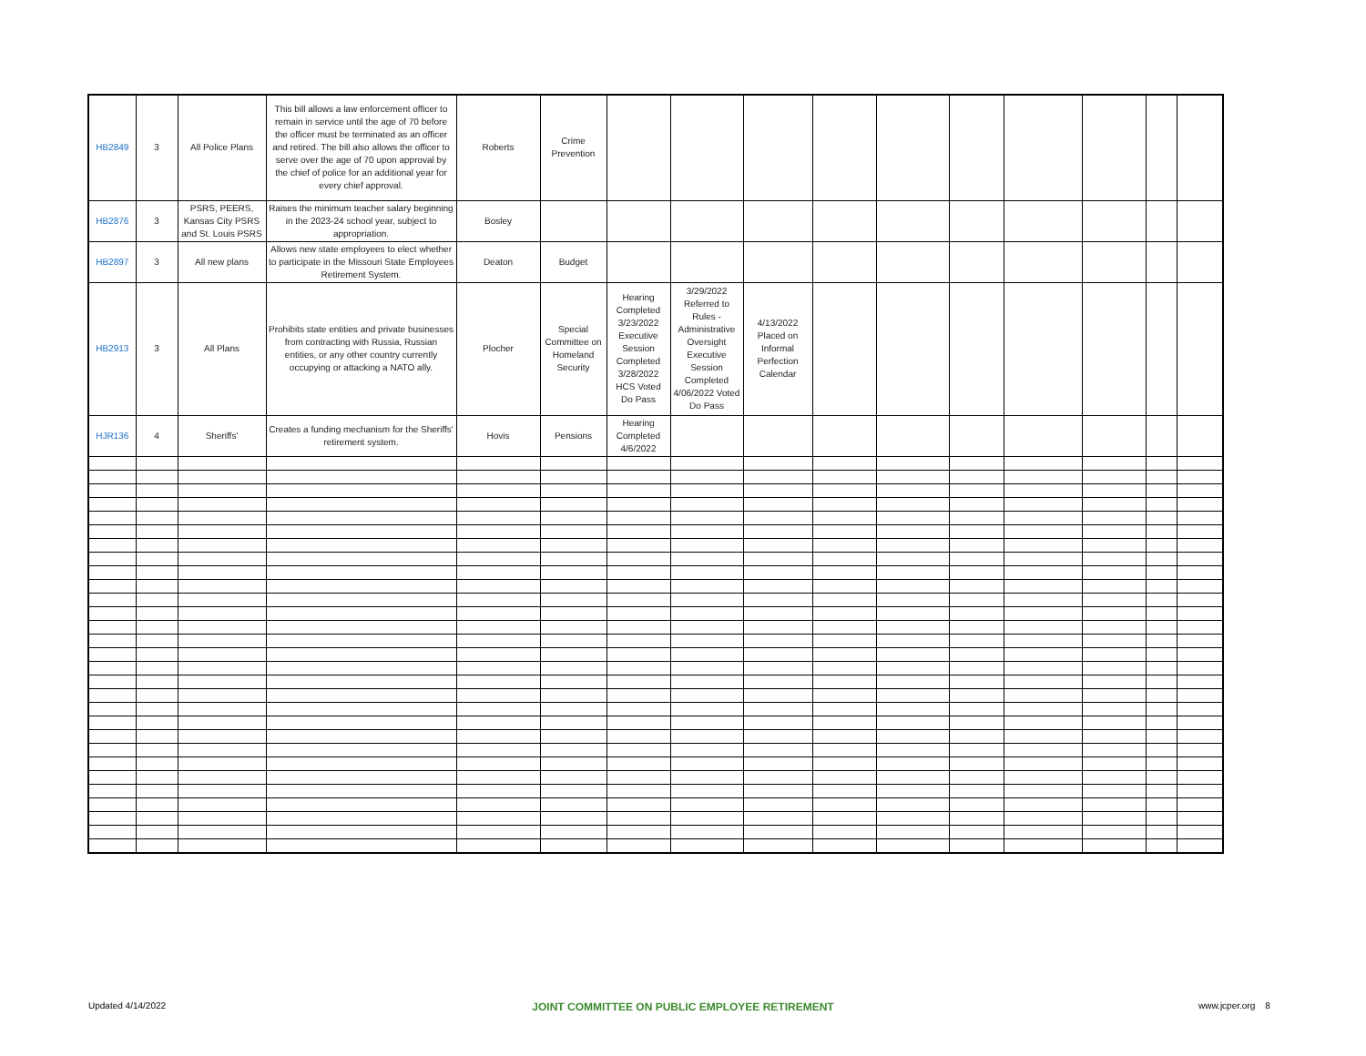| HB2849 | 3 | All Police Plans | This bill allows a law enforcement officer to remain in service until the age of 70 before the officer must be terminated as an officer and retired. The bill also allows the officer to serve over the age of 70 upon approval by the chief of police for an additional year for every chief approval. | Roberts | Crime Prevention | | | | | | | | | | |
| HB2876 | 3 | PSRS, PEERS, Kansas City PSRS and St. Louis PSRS | Raises the minimum teacher salary beginning in the 2023-24 school year, subject to appropriation. | Bosley | | | | | | | | | | | |
| HB2897 | 3 | All new plans | Allows new state employees to elect whether to participate in the Missouri State Employees Retirement System. | Deaton | Budget | | | | | | | | | | |
| HB2913 | 3 | All Plans | Prohibits state entities and private businesses from contracting with Russia, Russian entities, or any other country currently occupying or attacking a NATO ally. | Plocher | Special Committee on Homeland Security | Hearing Completed 3/23/2022 Executive Session Completed 3/28/2022 HCS Voted Do Pass | 3/29/2022 Referred to Rules - Administrative Oversight Executive Session Completed 4/06/2022 Voted Do Pass | 4/13/2022 Placed on Informal Perfection Calendar | | | | | | | |
| HJR136 | 4 | Sheriffs' | Creates a funding mechanism for the Sheriffs' retirement system. | Hovis | Pensions | Hearing Completed 4/6/2022 | | | | | | | | | |
Updated 4/14/2022 JOINT COMMITTEE ON PUBLIC EMPLOYEE RETIREMENT www.jcper.org 8